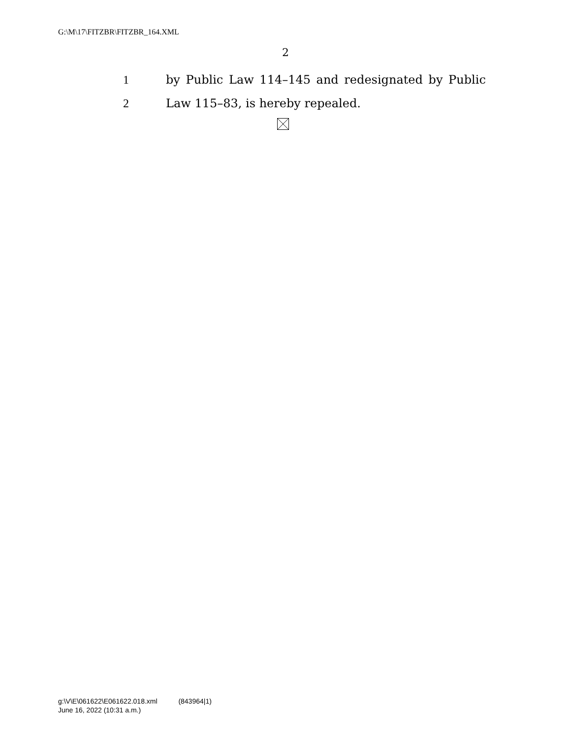G:\M\17\FITZBR\FITZBR_164.XML
2
1 by Public Law 114–145 and redesignated by Public
2 Law 115–83, is hereby repealed.
g:\V\E\061622\E061622.018.xml (843964|1)
June 16, 2022 (10:31 a.m.)